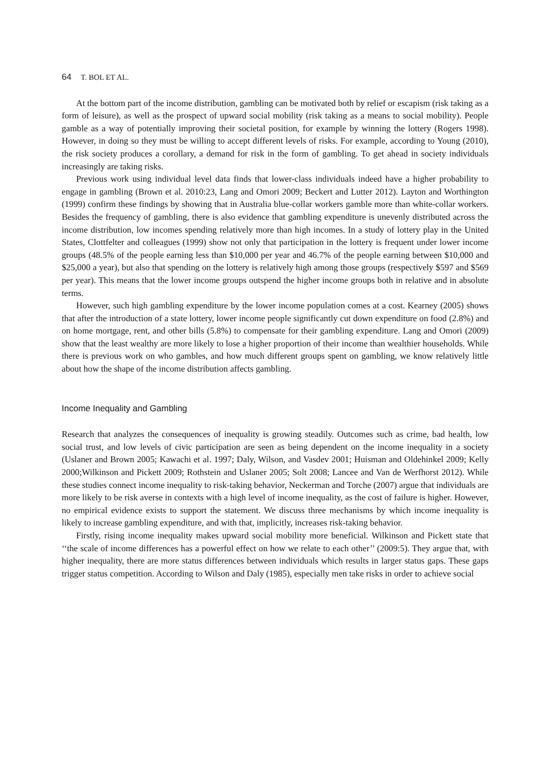64 T. BOL ET AL.
At the bottom part of the income distribution, gambling can be motivated both by relief or escapism (risk taking as a form of leisure), as well as the prospect of upward social mobility (risk taking as a means to social mobility). People gamble as a way of potentially improving their societal position, for example by winning the lottery (Rogers 1998). However, in doing so they must be willing to accept different levels of risks. For example, according to Young (2010), the risk society produces a corollary, a demand for risk in the form of gambling. To get ahead in society individuals increasingly are taking risks.
Previous work using individual level data finds that lower-class individuals indeed have a higher probability to engage in gambling (Brown et al. 2010:23, Lang and Omori 2009; Beckert and Lutter 2012). Layton and Worthington (1999) confirm these findings by showing that in Australia blue-collar workers gamble more than white-collar workers. Besides the frequency of gambling, there is also evidence that gambling expenditure is unevenly distributed across the income distribution, low incomes spending relatively more than high incomes. In a study of lottery play in the United States, Clottfelter and colleagues (1999) show not only that participation in the lottery is frequent under lower income groups (48.5% of the people earning less than $10,000 per year and 46.7% of the people earning between $10,000 and $25,000 a year), but also that spending on the lottery is relatively high among those groups (respectively $597 and $569 per year). This means that the lower income groups outspend the higher income groups both in relative and in absolute terms.
However, such high gambling expenditure by the lower income population comes at a cost. Kearney (2005) shows that after the introduction of a state lottery, lower income people significantly cut down expenditure on food (2.8%) and on home mortgage, rent, and other bills (5.8%) to compensate for their gambling expenditure. Lang and Omori (2009) show that the least wealthy are more likely to lose a higher proportion of their income than wealthier households. While there is previous work on who gambles, and how much different groups spent on gambling, we know relatively little about how the shape of the income distribution affects gambling.
Income Inequality and Gambling
Research that analyzes the consequences of inequality is growing steadily. Outcomes such as crime, bad health, low social trust, and low levels of civic participation are seen as being dependent on the income inequality in a society (Uslaner and Brown 2005; Kawachi et al. 1997; Daly, Wilson, and Vasdev 2001; Huisman and Oldehinkel 2009; Kelly 2000;Wilkinson and Pickett 2009; Rothstein and Uslaner 2005; Solt 2008; Lancee and Van de Werfhorst 2012). While these studies connect income inequality to risk-taking behavior, Neckerman and Torche (2007) argue that individuals are more likely to be risk averse in contexts with a high level of income inequality, as the cost of failure is higher. However, no empirical evidence exists to support the statement. We discuss three mechanisms by which income inequality is likely to increase gambling expenditure, and with that, implicitly, increases risk-taking behavior.
Firstly, rising income inequality makes upward social mobility more beneficial. Wilkinson and Pickett state that ‘‘the scale of income differences has a powerful effect on how we relate to each other’’ (2009:5). They argue that, with higher inequality, there are more status differences between individuals which results in larger status gaps. These gaps trigger status competition. According to Wilson and Daly (1985), especially men take risks in order to achieve social